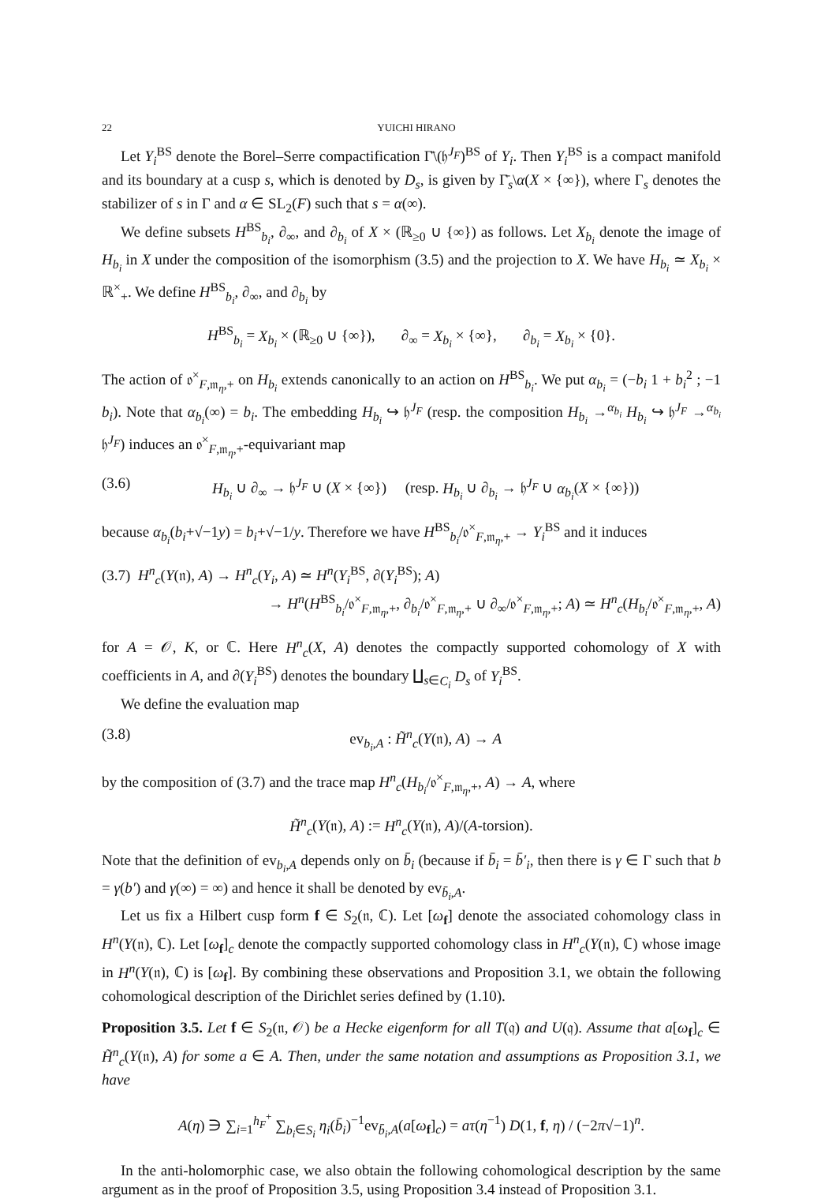22 YUICHI HIRANO
Let Y<sub>i</sub><sup>BS</sup> denote the Borel–Serre compactification Γ̄\(𝔥<sup>J<sub>F</sub></sup>)<sup>BS</sup> of Y<sub>i</sub>. Then Y<sub>i</sub><sup>BS</sup> is a compact manifold and its boundary at a cusp s, which is denoted by D<sub>s</sub>, is given by Γ̄<sub>s</sub>\α(X × {∞}), where Γ<sub>s</sub> denotes the stabilizer of s in Γ and α ∈ SL<sub>2</sub>(F) such that s = α(∞).
We define subsets H<sup>BS</sup><sub>b<sub>i</sub></sub>, ∂<sub>∞</sub>, and ∂<sub>b<sub>i</sub></sub> of X × (ℝ<sub>≥0</sub> ∪ {∞}) as follows. Let X<sub>b<sub>i</sub></sub> denote the image of H<sub>b<sub>i</sub></sub> in X under the composition of the isomorphism (3.5) and the projection to X. We have H<sub>b<sub>i</sub></sub> ≃ X<sub>b<sub>i</sub></sub> × ℝ<sup>×</sup><sub>+</sub>. We define H<sup>BS</sup><sub>b<sub>i</sub></sub>, ∂<sub>∞</sub>, and ∂<sub>b<sub>i</sub></sub> by
H<sup>BS</sup><sub>b<sub>i</sub></sub> = X<sub>b<sub>i</sub></sub> × (ℝ<sub>≥0</sub> ∪ {∞}), ∂<sub>∞</sub> = X<sub>b<sub>i</sub></sub> × {∞}, ∂<sub>b<sub>i</sub></sub> = X<sub>b<sub>i</sub></sub> × {0}.
The action of 𝔬<sup>×</sup><sub>F,𝔪<sub>η</sub>,+</sub> on H<sub>b<sub>i</sub></sub> extends canonically to an action on H<sup>BS</sup><sub>b<sub>i</sub></sub>. We put α<sub>b<sub>i</sub></sub> = (−b<sub>i</sub> 1 + b<sub>i</sub><sup>2</sup> ; −1 b<sub>i</sub>). Note that α<sub>b<sub>i</sub></sub>(∞) = b<sub>i</sub>. The embedding H<sub>b<sub>i</sub></sub> ↪ 𝔥<sup>J<sub>F</sub></sup> (resp. the composition H<sub>b<sub>i</sub></sub> →<sup>α<sub>b<sub>i</sub></sub></sup> H<sub>b<sub>i</sub></sub> ↪ 𝔥<sup>J<sub>F</sub></sup> →<sup>α<sub>b<sub>i</sub></sub></sup> 𝔥<sup>J<sub>F</sub></sup>) induces an 𝔬<sup>×</sup><sub>F,𝔪<sub>η</sub>,+</sub>-equivariant map
(3.6) H<sub>b<sub>i</sub></sub> ∪ ∂<sub>∞</sub> → 𝔥<sup>J<sub>F</sub></sup> ∪ (X × {∞}) (resp. H<sub>b<sub>i</sub></sub> ∪ ∂<sub>b<sub>i</sub></sub> → 𝔥<sup>J<sub>F</sub></sup> ∪ α<sub>b<sub>i</sub></sub>(X × {∞}))
because α<sub>b<sub>i</sub></sub>(b<sub>i</sub>+√−1y) = b<sub>i</sub>+√−1/y. Therefore we have H<sup>BS</sup><sub>b<sub>i</sub></sub>/𝔬<sup>×</sup><sub>F,𝔪<sub>η</sub>,+</sub> → Y<sub>i</sub><sup>BS</sup> and it induces
(3.7) H<sup>n</sup><sub>c</sub>(Y(𝔫), A) → H<sup>n</sup><sub>c</sub>(Y<sub>i</sub>, A) ≃ H<sup>n</sup>(Y<sub>i</sub><sup>BS</sup>, ∂(Y<sub>i</sub><sup>BS</sup>); A)
→ H<sup>n</sup>(H<sup>BS</sup><sub>b<sub>i</sub></sub>/𝔬<sup>×</sup><sub>F,𝔪<sub>η</sub>,+</sub>, ∂<sub>b<sub>i</sub></sub>/𝔬<sup>×</sup><sub>F,𝔪<sub>η</sub>,+</sub> ∪ ∂<sub>∞</sub>/𝔬<sup>×</sup><sub>F,𝔪<sub>η</sub>,+</sub>; A) ≃ H<sup>n</sup><sub>c</sub>(H<sub>b<sub>i</sub></sub>/𝔬<sup>×</sup><sub>F,𝔪<sub>η</sub>,+</sub>, A)
for A = 𝒪, K, or ℂ. Here H<sup>n</sup><sub>c</sub>(X, A) denotes the compactly supported cohomology of X with coefficients in A, and ∂(Y<sub>i</sub><sup>BS</sup>) denotes the boundary ∐<sub>s∈C<sub>i</sub></sub> D<sub>s</sub> of Y<sub>i</sub><sup>BS</sup>.
We define the evaluation map
(3.8) ev<sub>b<sub>i</sub>,A</sub> : H̃<sup>n</sup><sub>c</sub>(Y(𝔫), A) → A
by the composition of (3.7) and the trace map H<sup>n</sup><sub>c</sub>(H<sub>b<sub>i</sub></sub>/𝔬<sup>×</sup><sub>F,𝔪<sub>η</sub>,+</sub>, A) → A, where
H̃<sup>n</sup><sub>c</sub>(Y(𝔫), A) := H<sup>n</sup><sub>c</sub>(Y(𝔫), A)/(A-torsion).
Note that the definition of ev<sub>b<sub>i</sub>,A</sub> depends only on b̄<sub>i</sub> (because if b̄<sub>i</sub> = b̄′<sub>i</sub>, then there is γ ∈ Γ such that b = γ(b′) and γ(∞) = ∞) and hence it shall be denoted by ev<sub>b̄<sub>i</sub>,A</sub>.
Let us fix a Hilbert cusp form f ∈ S<sub>2</sub>(𝔫, ℂ). Let [ω<sub>f</sub>] denote the associated cohomology class in H<sup>n</sup>(Y(𝔫), ℂ). Let [ω<sub>f</sub>]<sub>c</sub> denote the compactly supported cohomology class in H<sup>n</sup><sub>c</sub>(Y(𝔫), ℂ) whose image in H<sup>n</sup>(Y(𝔫), ℂ) is [ω<sub>f</sub>]. By combining these observations and Proposition 3.1, we obtain the following cohomological description of the Dirichlet series defined by (1.10).
Proposition 3.5. Let f ∈ S<sub>2</sub>(𝔫, 𝒪) be a Hecke eigenform for all T(𝔮) and U(𝔮). Assume that a[ω<sub>f</sub>]<sub>c</sub> ∈ H̃<sup>n</sup><sub>c</sub>(Y(𝔫), A) for some a ∈ A. Then, under the same notation and assumptions as Proposition 3.1, we have
A(η) ∋ ∑<sub>i=1</sub><sup>h<sub>F</sub><sup>+</sup></sup> ∑<sub>b<sub>i</sub>∈S<sub>i</sub></sub> η<sub>i</sub>(b̄<sub>i</sub>)<sup>−1</sup>ev<sub>b̄<sub>i</sub>,A</sub>(a[ω<sub>f</sub>]<sub>c</sub>) = aτ(η<sup>−1</sup>) D(1, f, η) / (−2π√−1)<sup>n</sup>.
In the anti-holomorphic case, we also obtain the following cohomological description by the same argument as in the proof of Proposition 3.5, using Proposition 3.4 instead of Proposition 3.1.